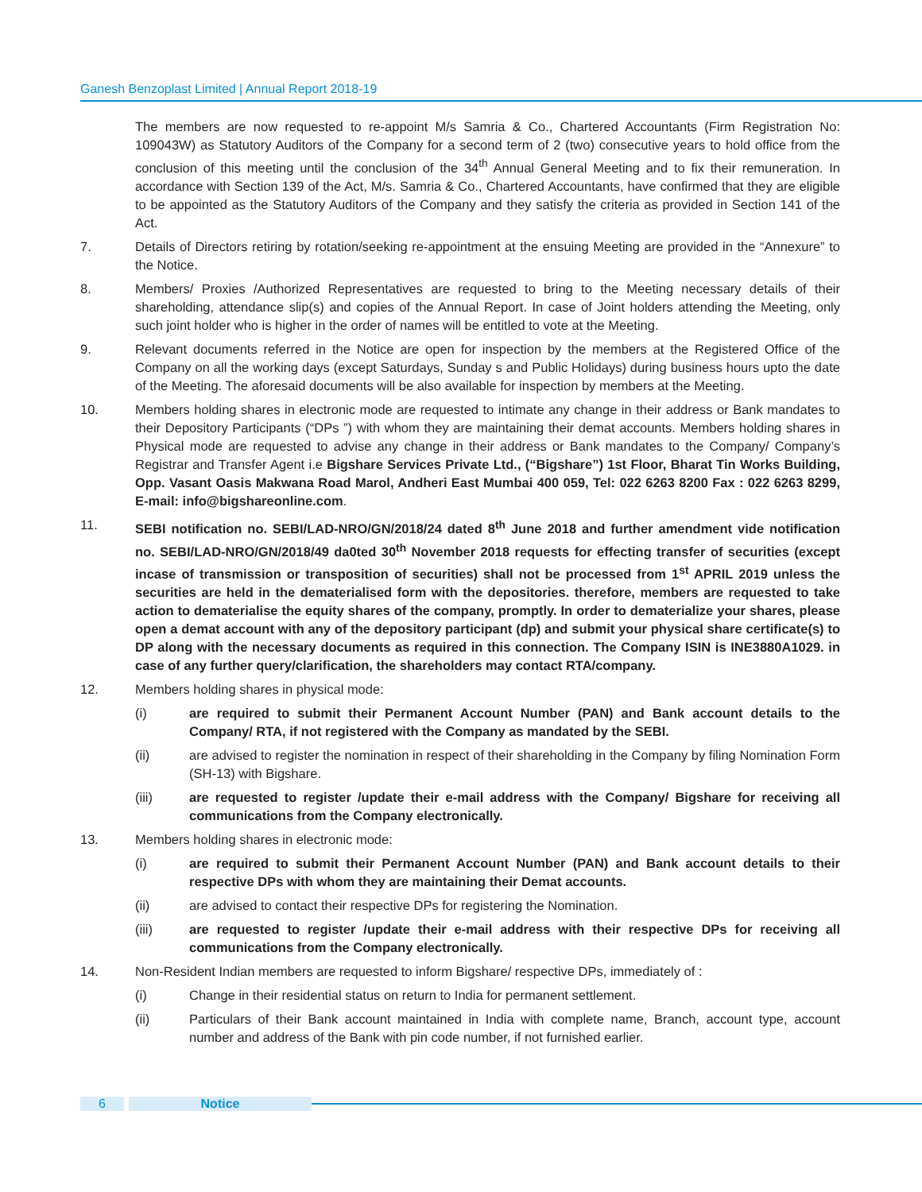Ganesh Benzoplast Limited | Annual Report 2018-19
The members are now requested to re-appoint M/s Samria & Co., Chartered Accountants (Firm Registration No: 109043W) as Statutory Auditors of the Company for a second term of 2 (two) consecutive years to hold office from the conclusion of this meeting until the conclusion of the 34<sup>th</sup> Annual General Meeting and to fix their remuneration. In accordance with Section 139 of the Act, M/s. Samria & Co., Chartered Accountants, have confirmed that they are eligible to be appointed as the Statutory Auditors of the Company and they satisfy the criteria as provided in Section 141 of the Act.
7. Details of Directors retiring by rotation/seeking re-appointment at the ensuing Meeting are provided in the “Annexure” to the Notice.
8. Members/ Proxies /Authorized Representatives are requested to bring to the Meeting necessary details of their shareholding, attendance slip(s) and copies of the Annual Report. In case of Joint holders attending the Meeting, only such joint holder who is higher in the order of names will be entitled to vote at the Meeting.
9. Relevant documents referred in the Notice are open for inspection by the members at the Registered Office of the Company on all the working days (except Saturdays, Sunday s and Public Holidays) during business hours upto the date of the Meeting. The aforesaid documents will be also available for inspection by members at the Meeting.
10. Members holding shares in electronic mode are requested to intimate any change in their address or Bank mandates to their Depository Participants (“DPs ”) with whom they are maintaining their demat accounts. Members holding shares in Physical mode are requested to advise any change in their address or Bank mandates to the Company/ Company’s Registrar and Transfer Agent i.e Bigshare Services Private Ltd., (“Bigshare”) 1st Floor, Bharat Tin Works Building, Opp. Vasant Oasis Makwana Road Marol, Andheri East Mumbai 400 059, Tel: 022 6263 8200 Fax : 022 6263 8299, E-mail: info@bigshareonline.com.
11. SEBI notification no. SEBI/LAD-NRO/GN/2018/24 dated 8<sup>th</sup> June 2018 and further amendment vide notification no. SEBI/LAD-NRO/GN/2018/49 da0ted 30<sup>th</sup> November 2018 requests for effecting transfer of securities (except incase of transmission or transposition of securities) shall not be processed from 1<sup>st</sup> APRIL 2019 unless the securities are held in the dematerialised form with the depositories. therefore, members are requested to take action to dematerialise the equity shares of the company, promptly. In order to dematerialize your shares, please open a demat account with any of the depository participant (dp) and submit your physical share certificate(s) to DP along with the necessary documents as required in this connection. The Company ISIN is INE3880A1029. in case of any further query/clarification, the shareholders may contact RTA/company.
12. Members holding shares in physical mode:
(i) are required to submit their Permanent Account Number (PAN) and Bank account details to the Company/ RTA, if not registered with the Company as mandated by the SEBI.
(ii) are advised to register the nomination in respect of their shareholding in the Company by filing Nomination Form (SH-13) with Bigshare.
(iii) are requested to register /update their e-mail address with the Company/ Bigshare for receiving all communications from the Company electronically.
13. Members holding shares in electronic mode:
(i) are required to submit their Permanent Account Number (PAN) and Bank account details to their respective DPs with whom they are maintaining their Demat accounts.
(ii) are advised to contact their respective DPs for registering the Nomination.
(iii) are requested to register /update their e-mail address with their respective DPs for receiving all communications from the Company electronically.
14. Non-Resident Indian members are requested to inform Bigshare/ respective DPs, immediately of :
(i) Change in their residential status on return to India for permanent settlement.
(ii) Particulars of their Bank account maintained in India with complete name, Branch, account type, account number and address of the Bank with pin code number, if not furnished earlier.
6 Notice